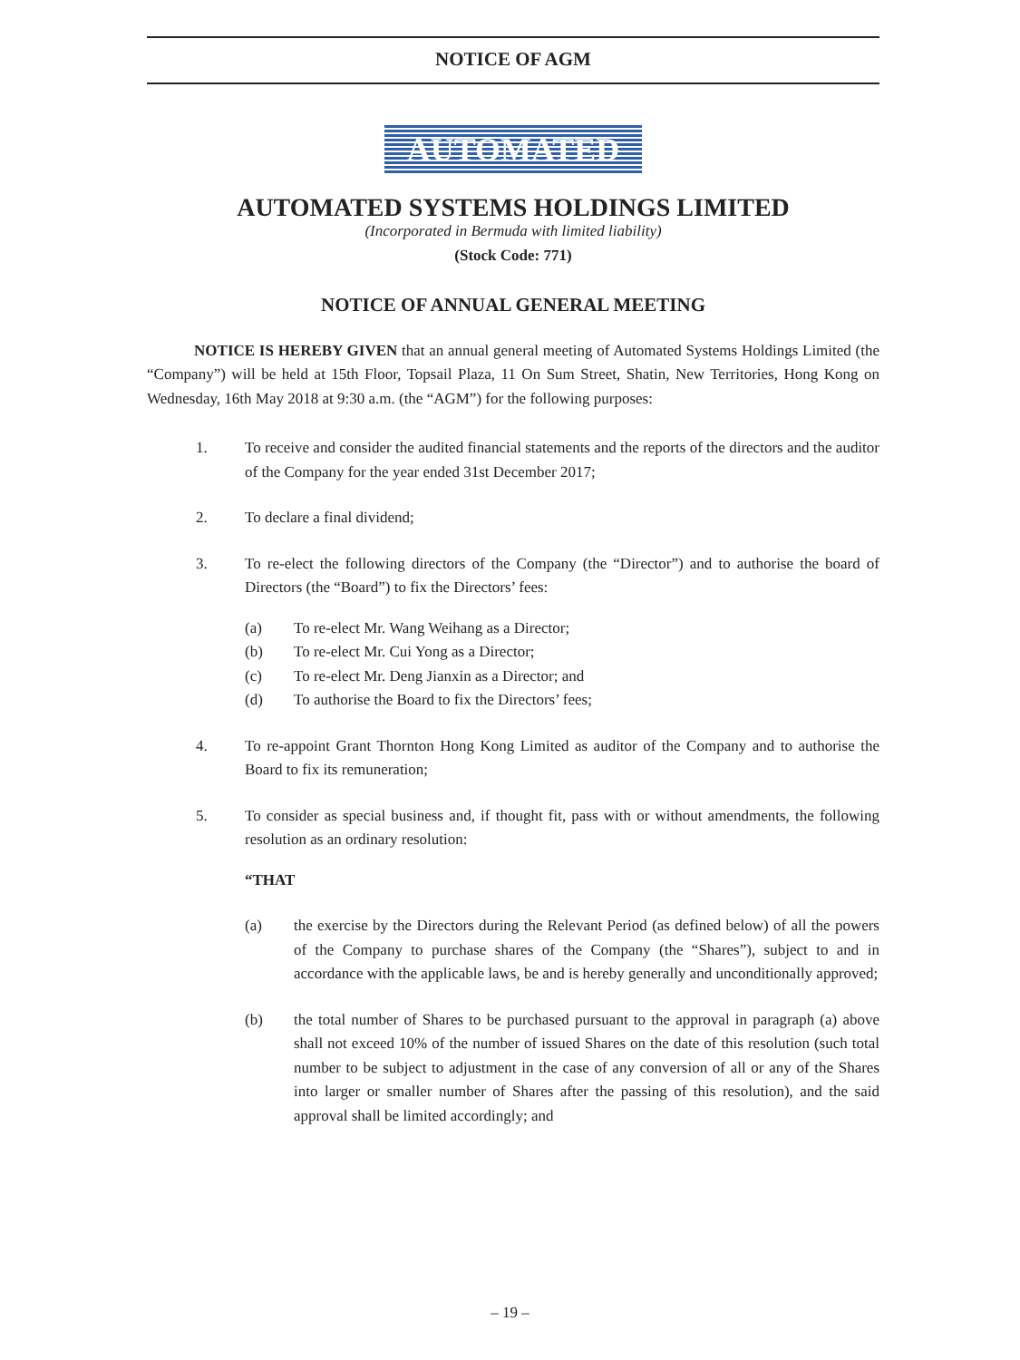NOTICE OF AGM
AUTOMATED
AUTOMATED SYSTEMS HOLDINGS LIMITED
(Incorporated in Bermuda with limited liability)
(Stock Code: 771)
NOTICE OF ANNUAL GENERAL MEETING
NOTICE IS HEREBY GIVEN that an annual general meeting of Automated Systems Holdings Limited (the “Company”) will be held at 15th Floor, Topsail Plaza, 11 On Sum Street, Shatin, New Territories, Hong Kong on Wednesday, 16th May 2018 at 9:30 a.m. (the “AGM”) for the following purposes:
1. To receive and consider the audited financial statements and the reports of the directors and the auditor of the Company for the year ended 31st December 2017;
2. To declare a final dividend;
3. To re-elect the following directors of the Company (the “Director”) and to authorise the board of Directors (the “Board”) to fix the Directors’ fees:
(a) To re-elect Mr. Wang Weihang as a Director;
(b) To re-elect Mr. Cui Yong as a Director;
(c) To re-elect Mr. Deng Jianxin as a Director; and
(d) To authorise the Board to fix the Directors’ fees;
4. To re-appoint Grant Thornton Hong Kong Limited as auditor of the Company and to authorise the Board to fix its remuneration;
5. To consider as special business and, if thought fit, pass with or without amendments, the following resolution as an ordinary resolution:
“THAT
(a) the exercise by the Directors during the Relevant Period (as defined below) of all the powers of the Company to purchase shares of the Company (the “Shares”), subject to and in accordance with the applicable laws, be and is hereby generally and unconditionally approved;
(b) the total number of Shares to be purchased pursuant to the approval in paragraph (a) above shall not exceed 10% of the number of issued Shares on the date of this resolution (such total number to be subject to adjustment in the case of any conversion of all or any of the Shares into larger or smaller number of Shares after the passing of this resolution), and the said approval shall be limited accordingly; and
– 19 –